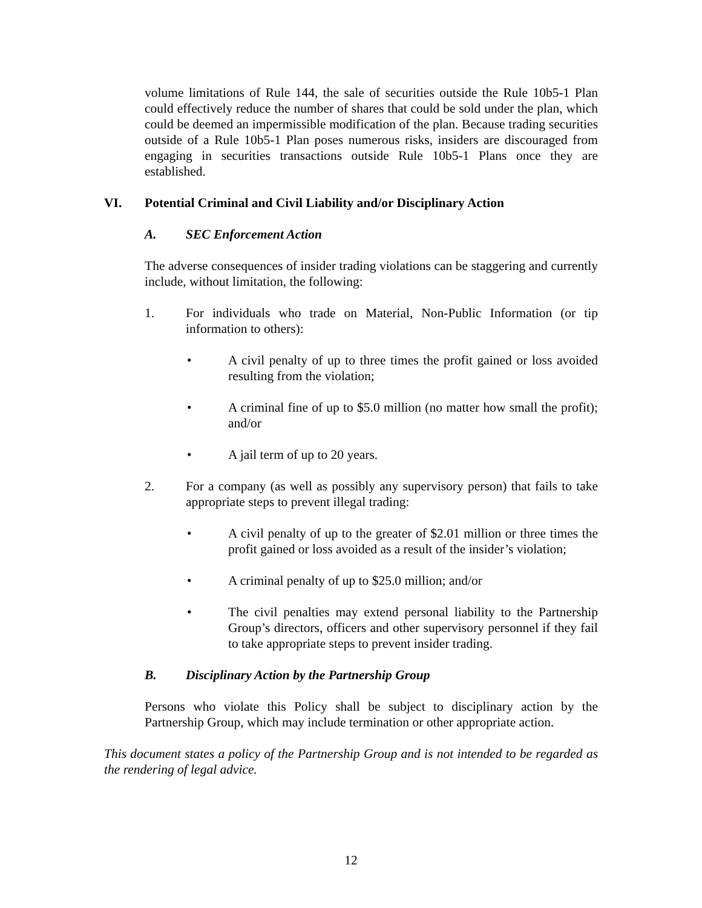volume limitations of Rule 144, the sale of securities outside the Rule 10b5-1 Plan could effectively reduce the number of shares that could be sold under the plan, which could be deemed an impermissible modification of the plan. Because trading securities outside of a Rule 10b5-1 Plan poses numerous risks, insiders are discouraged from engaging in securities transactions outside Rule 10b5-1 Plans once they are established.
VI. Potential Criminal and Civil Liability and/or Disciplinary Action
A. SEC Enforcement Action
The adverse consequences of insider trading violations can be staggering and currently include, without limitation, the following:
1. For individuals who trade on Material, Non-Public Information (or tip information to others):
• A civil penalty of up to three times the profit gained or loss avoided resulting from the violation;
• A criminal fine of up to $5.0 million (no matter how small the profit); and/or
• A jail term of up to 20 years.
2. For a company (as well as possibly any supervisory person) that fails to take appropriate steps to prevent illegal trading:
• A civil penalty of up to the greater of $2.01 million or three times the profit gained or loss avoided as a result of the insider’s violation;
• A criminal penalty of up to $25.0 million; and/or
• The civil penalties may extend personal liability to the Partnership Group’s directors, officers and other supervisory personnel if they fail to take appropriate steps to prevent insider trading.
B. Disciplinary Action by the Partnership Group
Persons who violate this Policy shall be subject to disciplinary action by the Partnership Group, which may include termination or other appropriate action.
This document states a policy of the Partnership Group and is not intended to be regarded as the rendering of legal advice.
12